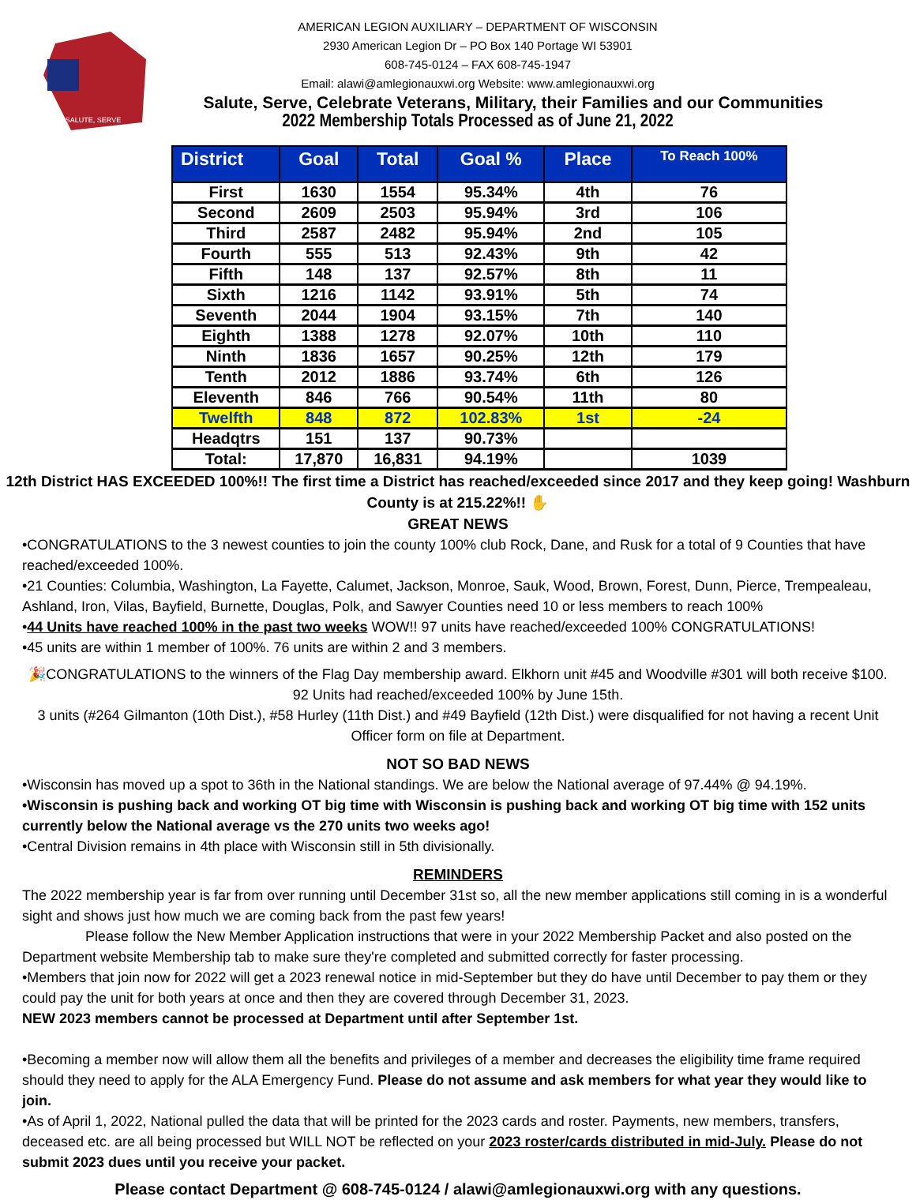SALUTE, SERVE
AMERICAN LEGION AUXILIARY – DEPARTMENT OF WISCONSIN
2930 American Legion Dr – PO Box 140 Portage WI 53901
608-745-0124 – FAX 608-745-1947
Email: alawi@amlegionauxwi.org Website: www.amlegionauxwi.org
Salute, Serve, Celebrate Veterans, Military, their Families and our Communities
2022 Membership Totals Processed as of June 21, 2022
| District | Goal | Total | Goal % | Place | To Reach 100% |
| --- | --- | --- | --- | --- | --- |
| First | 1630 | 1554 | 95.34% | 4th | 76 |
| Second | 2609 | 2503 | 95.94% | 3rd | 106 |
| Third | 2587 | 2482 | 95.94% | 2nd | 105 |
| Fourth | 555 | 513 | 92.43% | 9th | 42 |
| Fifth | 148 | 137 | 92.57% | 8th | 11 |
| Sixth | 1216 | 1142 | 93.91% | 5th | 74 |
| Seventh | 2044 | 1904 | 93.15% | 7th | 140 |
| Eighth | 1388 | 1278 | 92.07% | 10th | 110 |
| Ninth | 1836 | 1657 | 90.25% | 12th | 179 |
| Tenth | 2012 | 1886 | 93.74% | 6th | 126 |
| Eleventh | 846 | 766 | 90.54% | 11th | 80 |
| Twelfth | 848 | 872 | 102.83% | 1st | -24 |
| Headqtrs | 151 | 137 | 90.73% | | |
| Total: | 17,870 | 16,831 | 94.19% | | 1039 |
12th District HAS EXCEEDED 100%!! The first time a District has reached/exceeded since 2017 and they keep going! Washburn County is at 215.22%!! ✋
GREAT NEWS
•CONGRATULATIONS to the 3 newest counties to join the county 100% club Rock, Dane, and Rusk for a total of 9 Counties that have reached/exceeded 100%.
•21 Counties: Columbia, Washington, La Fayette, Calumet, Jackson, Monroe, Sauk, Wood, Brown, Forest, Dunn, Pierce, Trempealeau, Ashland, Iron, Vilas, Bayfield, Burnette, Douglas, Polk, and Sawyer Counties need 10 or less members to reach 100%
•44 Units have reached 100% in the past two weeks WOW!! 97 units have reached/exceeded 100% CONGRATULATIONS!
•45 units are within 1 member of 100%. 76 units are within 2 and 3 members.
🎉CONGRATULATIONS to the winners of the Flag Day membership award. Elkhorn unit #45 and Woodville #301 will both receive $100. 92 Units had reached/exceeded 100% by June 15th.
3 units (#264 Gilmanton (10th Dist.), #58 Hurley (11th Dist.) and #49 Bayfield (12th Dist.) were disqualified for not having a recent Unit Officer form on file at Department.
NOT SO BAD NEWS
•Wisconsin has moved up a spot to 36th in the National standings. We are below the National average of 97.44% @ 94.19%.
•Wisconsin is pushing back and working OT big time with Wisconsin is pushing back and working OT big time with 152 units currently below the National average vs the 270 units two weeks ago!
•Central Division remains in 4th place with Wisconsin still in 5th divisionally.
REMINDERS
The 2022 membership year is far from over running until December 31st so, all the new member applications still coming in is a wonderful sight and shows just how much we are coming back from the past few years!
Please follow the New Member Application instructions that were in your 2022 Membership Packet and also posted on the Department website Membership tab to make sure they're completed and submitted correctly for faster processing.
•Members that join now for 2022 will get a 2023 renewal notice in mid-September but they do have until December to pay them or they could pay the unit for both years at once and then they are covered through December 31, 2023.
NEW 2023 members cannot be processed at Department until after September 1st.
•Becoming a member now will allow them all the benefits and privileges of a member and decreases the eligibility time frame required should they need to apply for the ALA Emergency Fund. Please do not assume and ask members for what year they would like to join.
•As of April 1, 2022, National pulled the data that will be printed for the 2023 cards and roster. Payments, new members, transfers, deceased etc. are all being processed but WILL NOT be reflected on your 2023 roster/cards distributed in mid-July. Please do not submit 2023 dues until you receive your packet.
Please contact Department @ 608-745-0124 / alawi@amlegionauxwi.org with any questions.